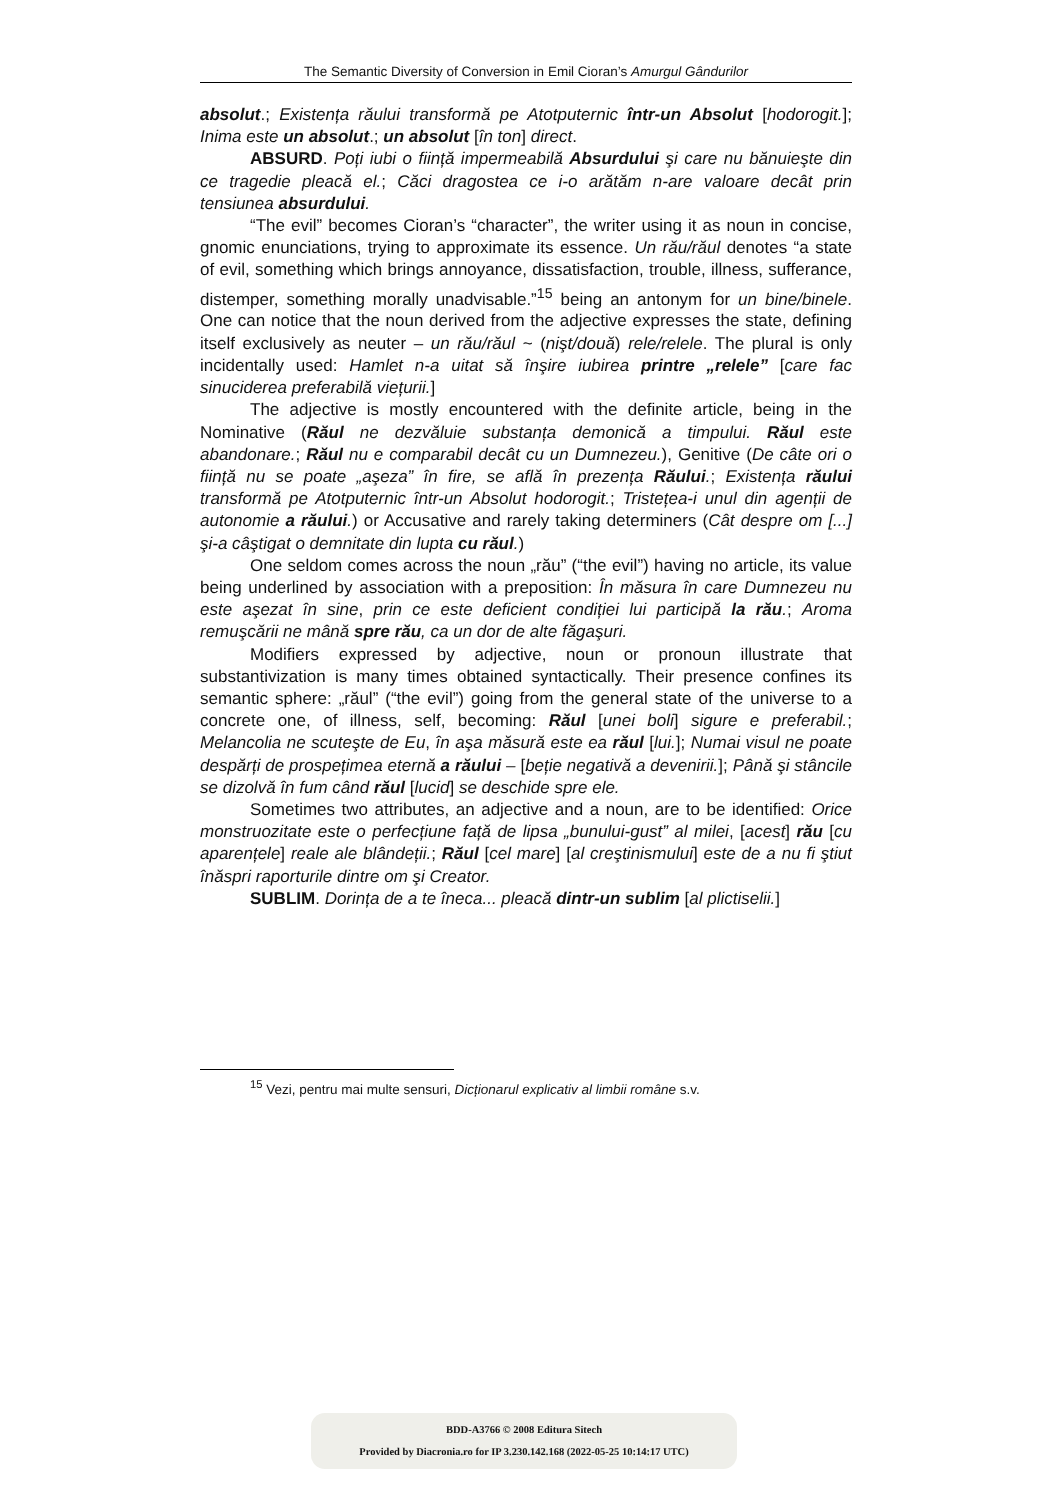The Semantic Diversity of Conversion in Emil Cioran’s Amurgul Gândurilor
absolut.; Existența răului transformă pe Atotputernic într-un Absolut [hodorogit.]; Inima este un absolut.; un absolut [în ton] direct.
ABSURD. Poți iubi o ființă impermeabilă Absurdului şi care nu bănuieşte din ce tragedie pleacă el.; Căci dragostea ce i-o arătăm n-are valoare decât prin tensiunea absurdului.
“The evil” becomes Cioran’s “character”, the writer using it as noun in concise, gnomic enunciations, trying to approximate its essence. Un rău/răul denotes “a state of evil, something which brings annoyance, dissatisfaction, trouble, illness, sufferance, distemper, something morally unadvisable.”<sup>15</sup> being an antonym for un bine/binele. One can notice that the noun derived from the adjective expresses the state, defining itself exclusively as neuter – un rău/răul ~ (nişt/două) rele/relele. The plural is only incidentally used: Hamlet n-a uitat să înşire iubirea printre „relele” [care fac sinuciderea preferabilă viețurii.]
The adjective is mostly encountered with the definite article, being in the Nominative (Răul ne dezvăluie substanța demonică a timpului. Răul este abandonare.; Răul nu e comparabil decât cu un Dumnezeu.), Genitive (De câte ori o ființă nu se poate „aşeza” în fire, se află în prezența Răului.; Existența răului transformă pe Atotputernic într-un Absolut hodorogit.; Tristețea-i unul din agenții de autonomie a răului.) or Accusative and rarely taking determiners (Cât despre om [...] şi-a câştigat o demnitate din lupta cu răul.)
One seldom comes across the noun „rău” (“the evil”) having no article, its value being underlined by association with a preposition: În măsura în care Dumnezeu nu este aşezat în sine, prin ce este deficient condiției lui participă la rău.; Aroma remuşcării ne mână spre rău, ca un dor de alte făgaşuri.
Modifiers expressed by adjective, noun or pronoun illustrate that substantivization is many times obtained syntactically. Their presence confines its semantic sphere: „răul” (“the evil”) going from the general state of the universe to a concrete one, of illness, self, becoming: Răul [unei boli] sigure e preferabil.; Melancolia ne scuteşte de Eu, în aşa măsură este ea răul [lui.]; Numai visul ne poate despărți de prospețimea eternă a răului – [beție negativă a devenirii.]; Până şi stâncile se dizolvă în fum când răul [lucid] se deschide spre ele.
Sometimes two attributes, an adjective and a noun, are to be identified: Orice monstruozitate este o perfecțiune față de lipsa „bunului-gust” al milei, [acest] rău [cu aparențele] reale ale blândeții.; Răul [cel mare] [al creştinismului] este de a nu fi ştiut înăspri raporturile dintre om şi Creator.
SUBLIM. Dorința de a te îneca... pleacă dintr-un sublim [al plictiselii.]
<sup>15</sup> Vezi, pentru mai multe sensuri, Dicționarul explicativ al limbii române s.v.
BDD-A3766 © 2008 Editura Sitech
Provided by Diacronia.ro for IP 3.230.142.168 (2022-05-25 10:14:17 UTC)